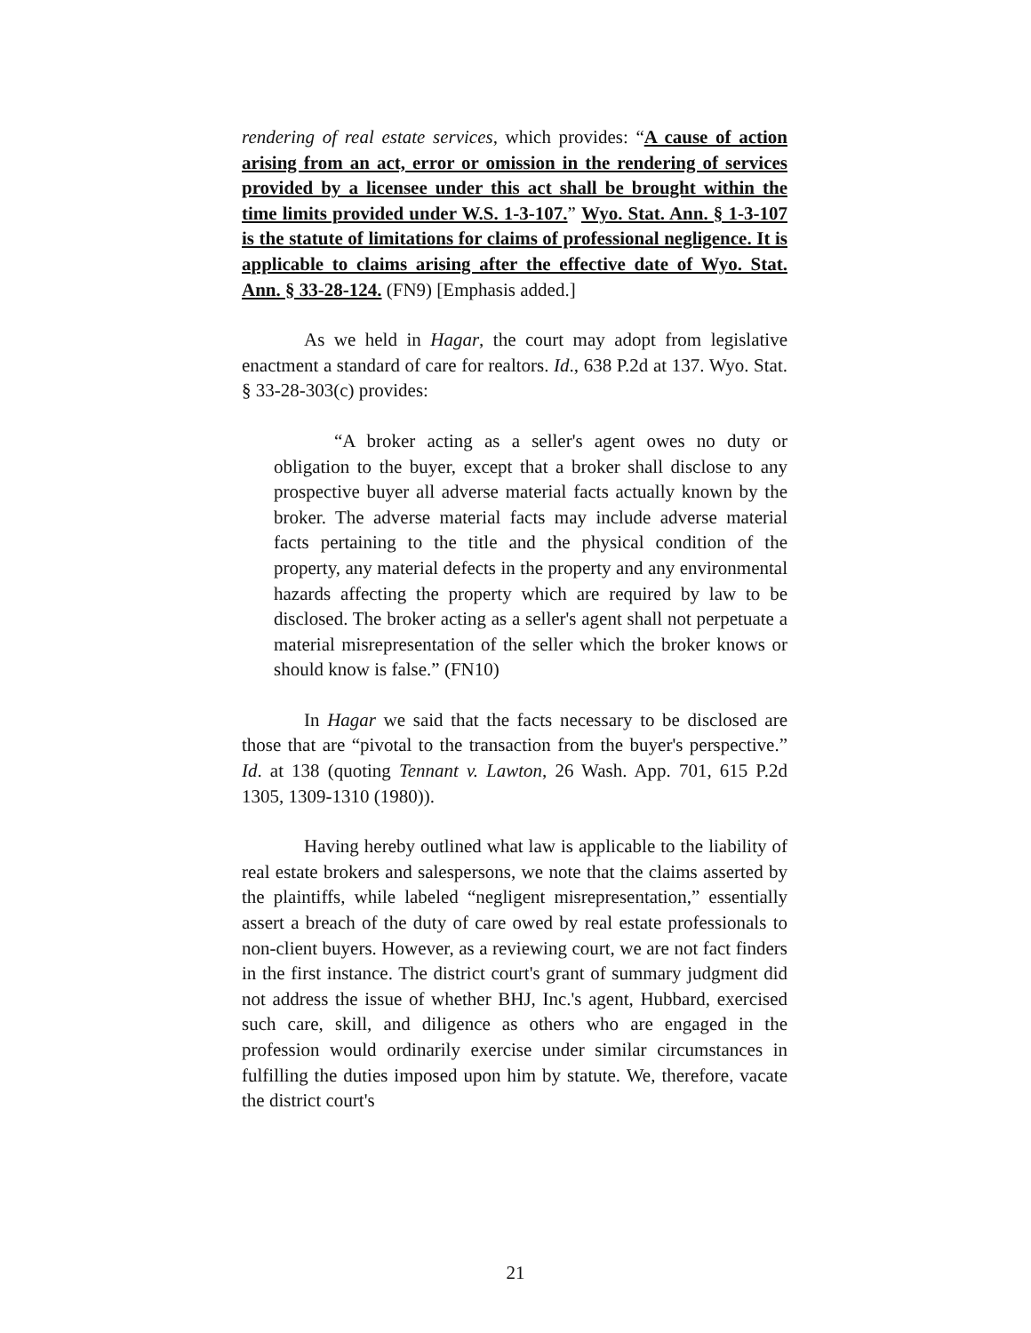rendering of real estate services, which provides: “A cause of action arising from an act, error or omission in the rendering of services provided by a licensee under this act shall be brought within the time limits provided under W.S. 1-3-107.” Wyo. Stat. Ann. § 1-3-107 is the statute of limitations for claims of professional negligence. It is applicable to claims arising after the effective date of Wyo. Stat. Ann. § 33-28-124. (FN9) [Emphasis added.]
As we held in Hagar, the court may adopt from legislative enactment a standard of care for realtors. Id., 638 P.2d at 137. Wyo. Stat. § 33-28-303(c) provides:
“A broker acting as a seller's agent owes no duty or obligation to the buyer, except that a broker shall disclose to any prospective buyer all adverse material facts actually known by the broker. The adverse material facts may include adverse material facts pertaining to the title and the physical condition of the property, any material defects in the property and any environmental hazards affecting the property which are required by law to be disclosed. The broker acting as a seller's agent shall not perpetuate a material misrepresentation of the seller which the broker knows or should know is false.” (FN10)
In Hagar we said that the facts necessary to be disclosed are those that are “pivotal to the transaction from the buyer's perspective.” Id. at 138 (quoting Tennant v. Lawton, 26 Wash. App. 701, 615 P.2d 1305, 1309-1310 (1980)).
Having hereby outlined what law is applicable to the liability of real estate brokers and salespersons, we note that the claims asserted by the plaintiffs, while labeled “negligent misrepresentation,” essentially assert a breach of the duty of care owed by real estate professionals to non-client buyers. However, as a reviewing court, we are not fact finders in the first instance. The district court's grant of summary judgment did not address the issue of whether BHJ, Inc.'s agent, Hubbard, exercised such care, skill, and diligence as others who are engaged in the profession would ordinarily exercise under similar circumstances in fulfilling the duties imposed upon him by statute. We, therefore, vacate the district court's
21